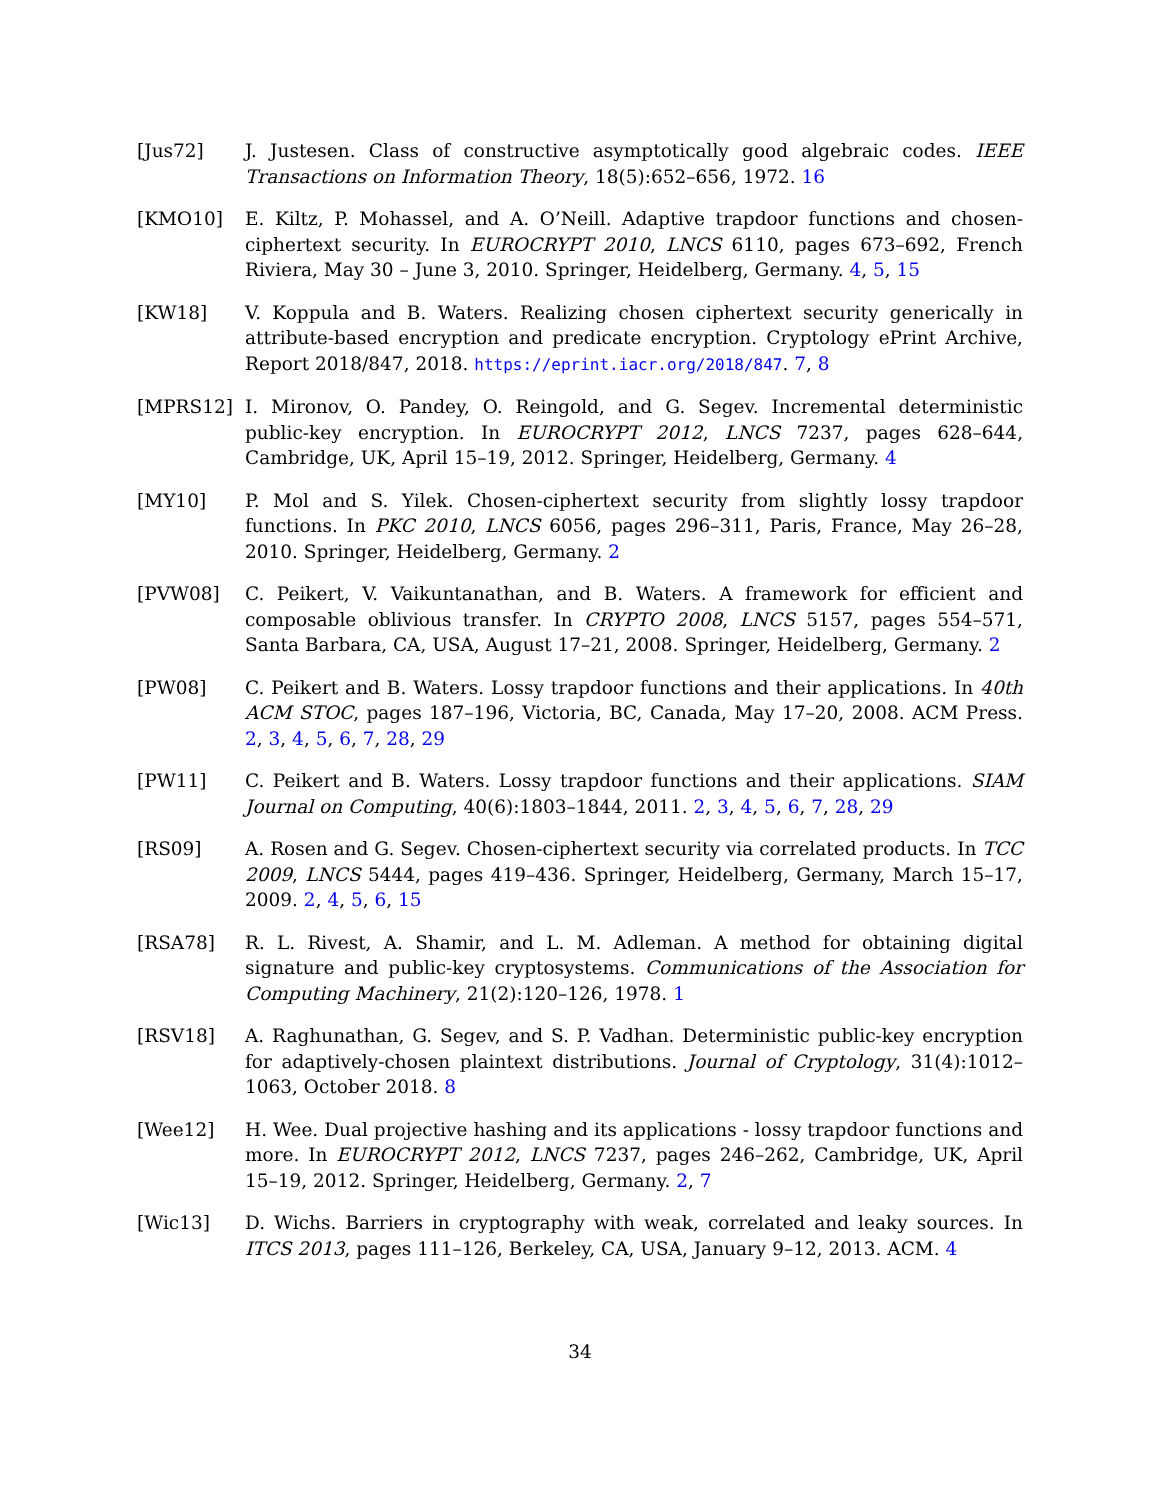[Jus72] J. Justesen. Class of constructive asymptotically good algebraic codes. IEEE Transactions on Information Theory, 18(5):652–656, 1972. 16
[KMO10] E. Kiltz, P. Mohassel, and A. O’Neill. Adaptive trapdoor functions and chosen-ciphertext security. In EUROCRYPT 2010, LNCS 6110, pages 673–692, French Riviera, May 30 – June 3, 2010. Springer, Heidelberg, Germany. 4, 5, 15
[KW18] V. Koppula and B. Waters. Realizing chosen ciphertext security generically in attribute-based encryption and predicate encryption. Cryptology ePrint Archive, Report 2018/847, 2018. https://eprint.iacr.org/2018/847. 7, 8
[MPRS12] I. Mironov, O. Pandey, O. Reingold, and G. Segev. Incremental deterministic public-key encryption. In EUROCRYPT 2012, LNCS 7237, pages 628–644, Cambridge, UK, April 15–19, 2012. Springer, Heidelberg, Germany. 4
[MY10] P. Mol and S. Yilek. Chosen-ciphertext security from slightly lossy trapdoor functions. In PKC 2010, LNCS 6056, pages 296–311, Paris, France, May 26–28, 2010. Springer, Heidelberg, Germany. 2
[PVW08] C. Peikert, V. Vaikuntanathan, and B. Waters. A framework for efficient and composable oblivious transfer. In CRYPTO 2008, LNCS 5157, pages 554–571, Santa Barbara, CA, USA, August 17–21, 2008. Springer, Heidelberg, Germany. 2
[PW08] C. Peikert and B. Waters. Lossy trapdoor functions and their applications. In 40th ACM STOC, pages 187–196, Victoria, BC, Canada, May 17–20, 2008. ACM Press. 2, 3, 4, 5, 6, 7, 28, 29
[PW11] C. Peikert and B. Waters. Lossy trapdoor functions and their applications. SIAM Journal on Computing, 40(6):1803–1844, 2011. 2, 3, 4, 5, 6, 7, 28, 29
[RS09] A. Rosen and G. Segev. Chosen-ciphertext security via correlated products. In TCC 2009, LNCS 5444, pages 419–436. Springer, Heidelberg, Germany, March 15–17, 2009. 2, 4, 5, 6, 15
[RSA78] R. L. Rivest, A. Shamir, and L. M. Adleman. A method for obtaining digital signature and public-key cryptosystems. Communications of the Association for Computing Machinery, 21(2):120–126, 1978. 1
[RSV18] A. Raghunathan, G. Segev, and S. P. Vadhan. Deterministic public-key encryption for adaptively-chosen plaintext distributions. Journal of Cryptology, 31(4):1012–1063, October 2018. 8
[Wee12] H. Wee. Dual projective hashing and its applications - lossy trapdoor functions and more. In EUROCRYPT 2012, LNCS 7237, pages 246–262, Cambridge, UK, April 15–19, 2012. Springer, Heidelberg, Germany. 2, 7
[Wic13] D. Wichs. Barriers in cryptography with weak, correlated and leaky sources. In ITCS 2013, pages 111–126, Berkeley, CA, USA, January 9–12, 2013. ACM. 4
34